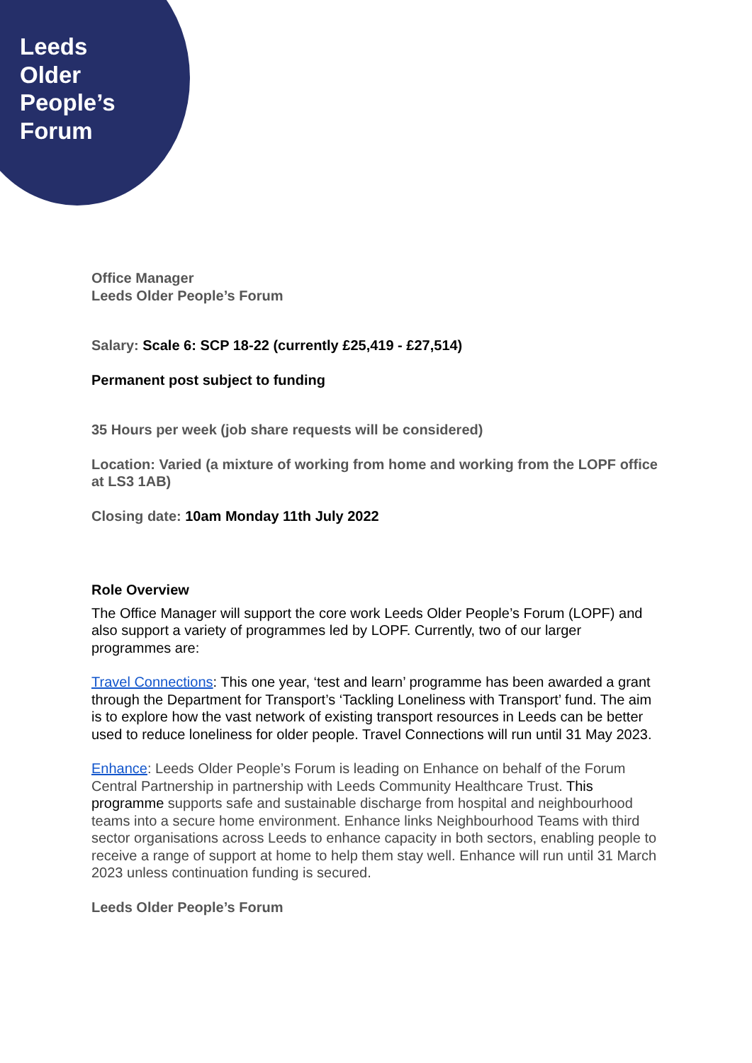Leeds
Older
People’s
Forum
Office Manager
Leeds Older People’s Forum
Salary: Scale 6: SCP 18-22 (currently £25,419 - £27,514)
Permanent post subject to funding
35 Hours per week (job share requests will be considered)
Location: Varied (a mixture of working from home and working from the LOPF office at LS3 1AB)
Closing date: 10am Monday 11th July 2022
Role Overview
The Office Manager will support the core work Leeds Older People’s Forum (LOPF) and also support a variety of programmes led by LOPF. Currently, two of our larger programmes are:
Travel Connections: This one year, ‘test and learn’ programme has been awarded a grant through the Department for Transport’s ‘Tackling Loneliness with Transport’ fund. The aim is to explore how the vast network of existing transport resources in Leeds can be better used to reduce loneliness for older people. Travel Connections will run until 31 May 2023.
Enhance: Leeds Older People’s Forum is leading on Enhance on behalf of the Forum Central Partnership in partnership with Leeds Community Healthcare Trust. This programme supports safe and sustainable discharge from hospital and neighbourhood teams into a secure home environment. Enhance links Neighbourhood Teams with third sector organisations across Leeds to enhance capacity in both sectors, enabling people to receive a range of support at home to help them stay well. Enhance will run until 31 March 2023 unless continuation funding is secured.
Leeds Older People’s Forum